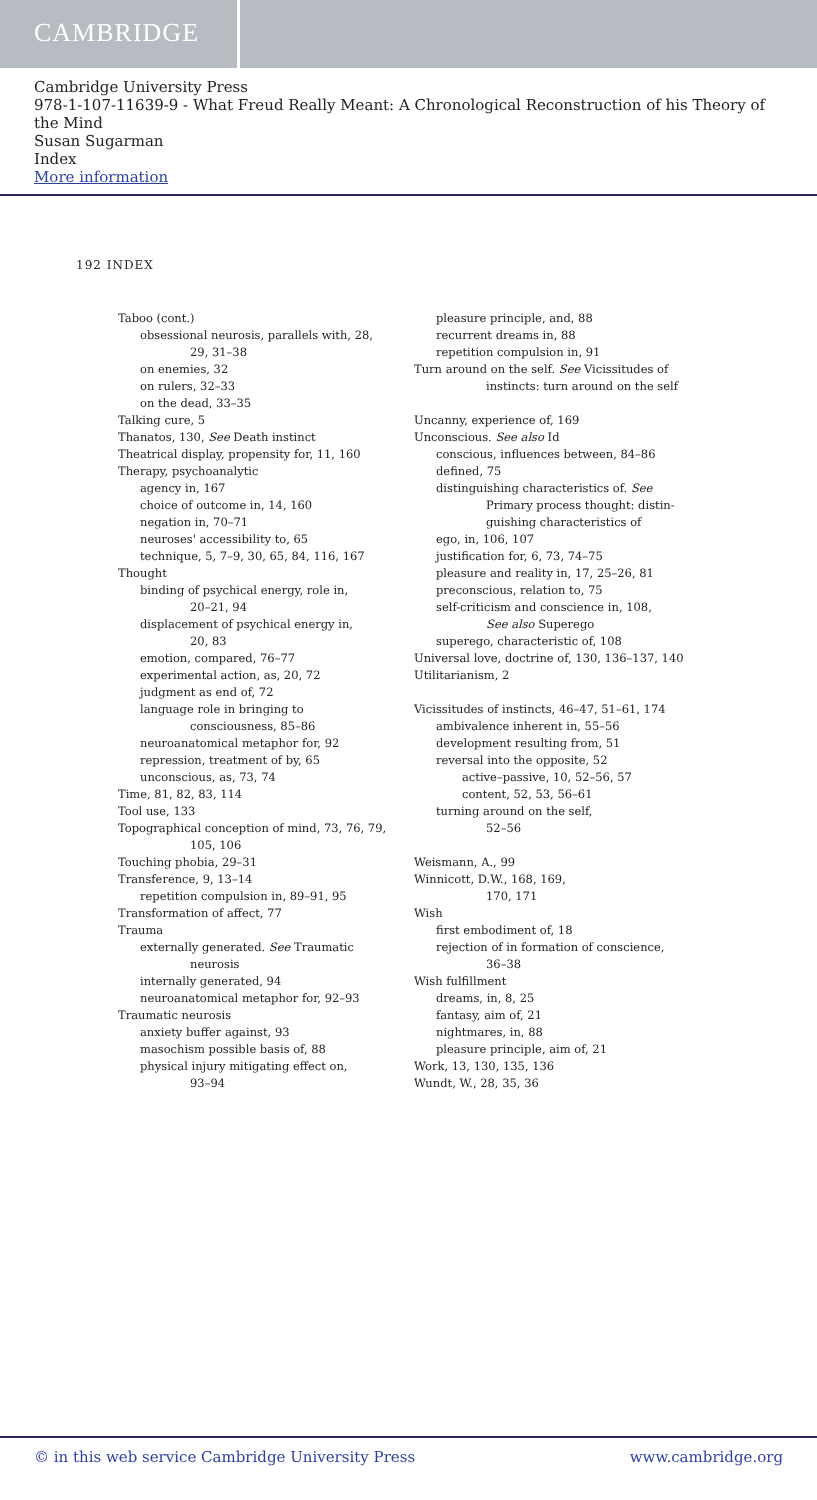CAMBRIDGE
Cambridge University Press
978-1-107-11639-9 - What Freud Really Meant: A Chronological Reconstruction of his Theory of the Mind
Susan Sugarman
Index
More information
192 INDEX
Taboo (cont.)
obsessional neurosis, parallels with, 28,
29, 31–38
on enemies, 32
on rulers, 32–33
on the dead, 33–35
Talking cure, 5
Thanatos, 130, See Death instinct
Theatrical display, propensity for, 11, 160
Therapy, psychoanalytic
agency in, 167
choice of outcome in, 14, 160
negation in, 70–71
neuroses' accessibility to, 65
technique, 5, 7–9, 30, 65, 84, 116, 167
Thought
binding of psychical energy, role in,
20–21, 94
displacement of psychical energy in,
20, 83
emotion, compared, 76–77
experimental action, as, 20, 72
judgment as end of, 72
language role in bringing to
consciousness, 85–86
neuroanatomical metaphor for, 92
repression, treatment of by, 65
unconscious, as, 73, 74
Time, 81, 82, 83, 114
Tool use, 133
Topographical conception of mind, 73, 76, 79,
105, 106
Touching phobia, 29–31
Transference, 9, 13–14
repetition compulsion in, 89–91, 95
Transformation of affect, 77
Trauma
externally generated. See Traumatic
neurosis
internally generated, 94
neuroanatomical metaphor for, 92–93
Traumatic neurosis
anxiety buffer against, 93
masochism possible basis of, 88
physical injury mitigating effect on,
93–94
pleasure principle, and, 88
recurrent dreams in, 88
repetition compulsion in, 91
Turn around on the self. See Vicissitudes of
instincts: turn around on the self
Uncanny, experience of, 169
Unconscious. See also Id
conscious, influences between, 84–86
defined, 75
distinguishing characteristics of. See
Primary process thought: distin-
guishing characteristics of
ego, in, 106, 107
justification for, 6, 73, 74–75
pleasure and reality in, 17, 25–26, 81
preconscious, relation to, 75
self-criticism and conscience in, 108,
See also Superego
superego, characteristic of, 108
Universal love, doctrine of, 130, 136–137, 140
Utilitarianism, 2
Vicissitudes of instincts, 46–47, 51–61, 174
ambivalence inherent in, 55–56
development resulting from, 51
reversal into the opposite, 52
active–passive, 10, 52–56, 57
content, 52, 53, 56–61
turning around on the self,
52–56
Weismann, A., 99
Winnicott, D.W., 168, 169,
170, 171
Wish
first embodiment of, 18
rejection of in formation of conscience,
36–38
Wish fulfillment
dreams, in, 8, 25
fantasy, aim of, 21
nightmares, in, 88
pleasure principle, aim of, 21
Work, 13, 130, 135, 136
Wundt, W., 28, 35, 36
© in this web service Cambridge University Press www.cambridge.org